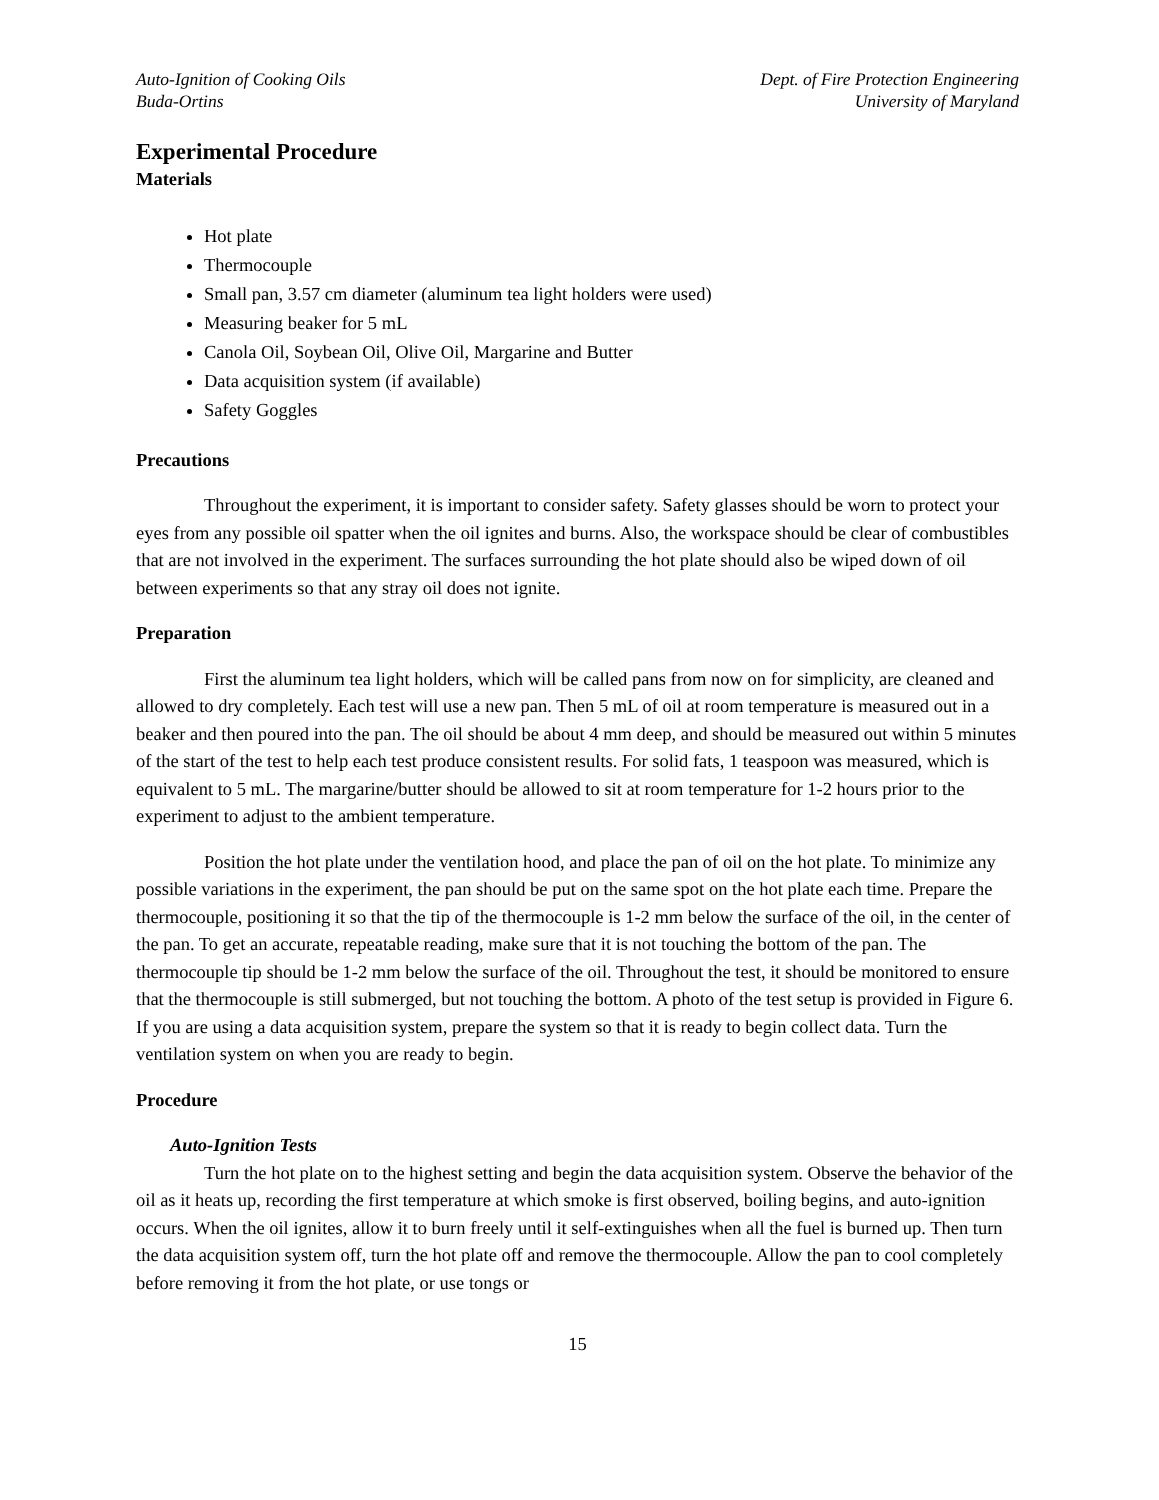Auto-Ignition of Cooking Oils
Buda-Ortins
Dept. of Fire Protection Engineering
University of Maryland
Experimental Procedure
Materials
Hot plate
Thermocouple
Small pan, 3.57 cm diameter (aluminum tea light holders were used)
Measuring beaker for 5 mL
Canola Oil, Soybean Oil, Olive Oil, Margarine and Butter
Data acquisition system (if available)
Safety Goggles
Precautions
Throughout the experiment, it is important to consider safety. Safety glasses should be worn to protect your eyes from any possible oil spatter when the oil ignites and burns. Also, the workspace should be clear of combustibles that are not involved in the experiment. The surfaces surrounding the hot plate should also be wiped down of oil between experiments so that any stray oil does not ignite.
Preparation
First the aluminum tea light holders, which will be called pans from now on for simplicity, are cleaned and allowed to dry completely. Each test will use a new pan. Then 5 mL of oil at room temperature is measured out in a beaker and then poured into the pan. The oil should be about 4 mm deep, and should be measured out within 5 minutes of the start of the test to help each test produce consistent results. For solid fats, 1 teaspoon was measured, which is equivalent to 5 mL. The margarine/butter should be allowed to sit at room temperature for 1-2 hours prior to the experiment to adjust to the ambient temperature.
Position the hot plate under the ventilation hood, and place the pan of oil on the hot plate. To minimize any possible variations in the experiment, the pan should be put on the same spot on the hot plate each time. Prepare the thermocouple, positioning it so that the tip of the thermocouple is 1-2 mm below the surface of the oil, in the center of the pan. To get an accurate, repeatable reading, make sure that it is not touching the bottom of the pan. The thermocouple tip should be 1-2 mm below the surface of the oil. Throughout the test, it should be monitored to ensure that the thermocouple is still submerged, but not touching the bottom. A photo of the test setup is provided in Figure 6. If you are using a data acquisition system, prepare the system so that it is ready to begin collect data. Turn the ventilation system on when you are ready to begin.
Procedure
Auto-Ignition Tests
Turn the hot plate on to the highest setting and begin the data acquisition system. Observe the behavior of the oil as it heats up, recording the first temperature at which smoke is first observed, boiling begins, and auto-ignition occurs. When the oil ignites, allow it to burn freely until it self-extinguishes when all the fuel is burned up. Then turn the data acquisition system off, turn the hot plate off and remove the thermocouple. Allow the pan to cool completely before removing it from the hot plate, or use tongs or
15